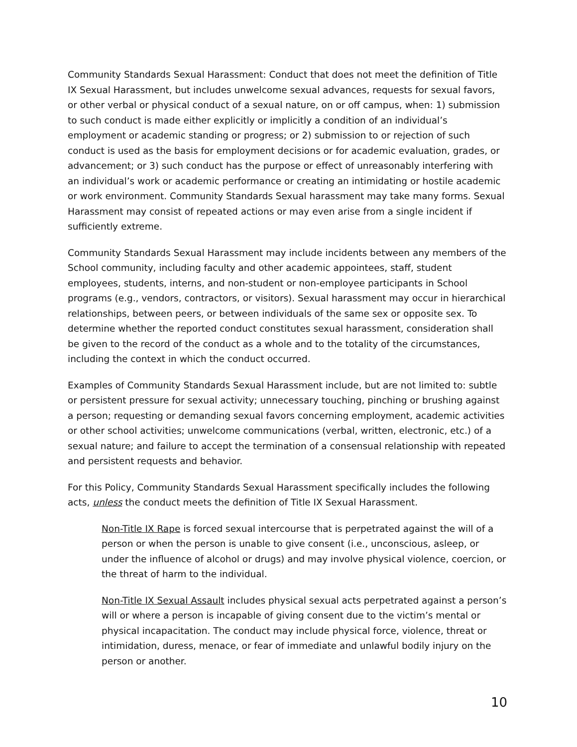Community Standards Sexual Harassment: Conduct that does not meet the definition of Title IX Sexual Harassment, but includes unwelcome sexual advances, requests for sexual favors, or other verbal or physical conduct of a sexual nature, on or off campus, when: 1) submission to such conduct is made either explicitly or implicitly a condition of an individual’s employment or academic standing or progress; or 2) submission to or rejection of such conduct is used as the basis for employment decisions or for academic evaluation, grades, or advancement; or 3) such conduct has the purpose or effect of unreasonably interfering with an individual’s work or academic performance or creating an intimidating or hostile academic or work environment. Community Standards Sexual harassment may take many forms. Sexual Harassment may consist of repeated actions or may even arise from a single incident if sufficiently extreme.
Community Standards Sexual Harassment may include incidents between any members of the School community, including faculty and other academic appointees, staff, student employees, students, interns, and non-student or non-employee participants in School programs (e.g., vendors, contractors, or visitors). Sexual harassment may occur in hierarchical relationships, between peers, or between individuals of the same sex or opposite sex. To determine whether the reported conduct constitutes sexual harassment, consideration shall be given to the record of the conduct as a whole and to the totality of the circumstances, including the context in which the conduct occurred.
Examples of Community Standards Sexual Harassment include, but are not limited to: subtle or persistent pressure for sexual activity; unnecessary touching, pinching or brushing against a person; requesting or demanding sexual favors concerning employment, academic activities or other school activities; unwelcome communications (verbal, written, electronic, etc.) of a sexual nature; and failure to accept the termination of a consensual relationship with repeated and persistent requests and behavior.
For this Policy, Community Standards Sexual Harassment specifically includes the following acts, unless the conduct meets the definition of Title IX Sexual Harassment.
Non-Title IX Rape is forced sexual intercourse that is perpetrated against the will of a person or when the person is unable to give consent (i.e., unconscious, asleep, or under the influence of alcohol or drugs) and may involve physical violence, coercion, or the threat of harm to the individual.
Non-Title IX Sexual Assault includes physical sexual acts perpetrated against a person’s will or where a person is incapable of giving consent due to the victim’s mental or physical incapacitation. The conduct may include physical force, violence, threat or intimidation, duress, menace, or fear of immediate and unlawful bodily injury on the person or another.
10